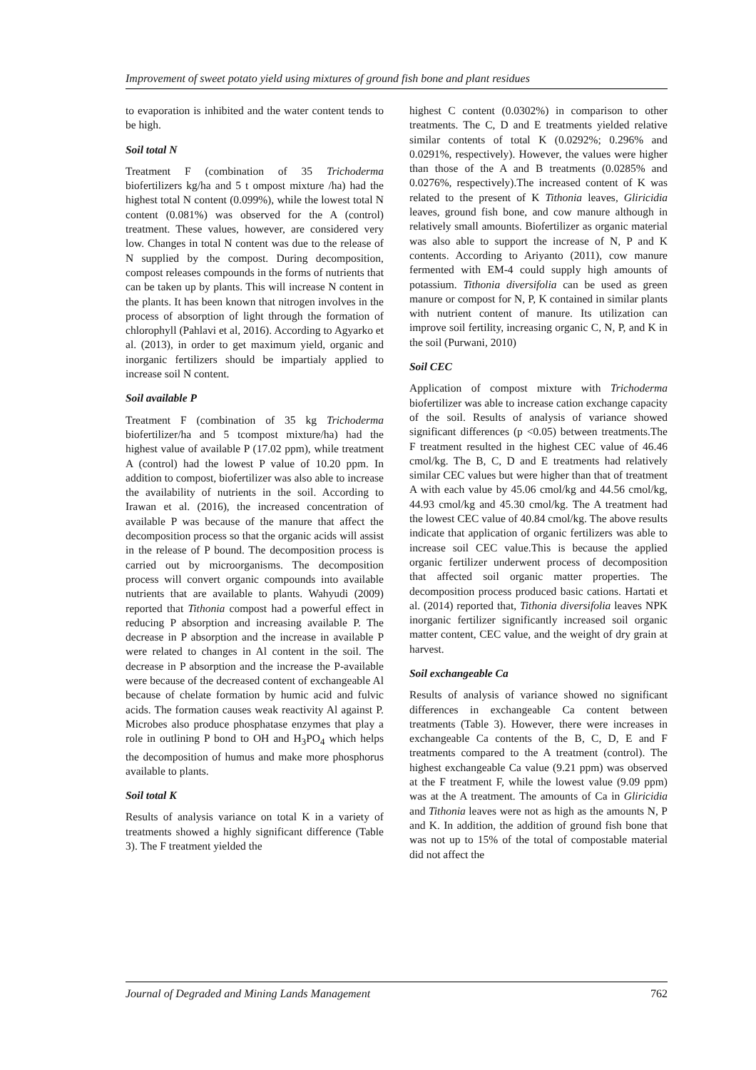Improvement of sweet potato yield using mixtures of ground fish bone and plant residues
to evaporation is inhibited and the water content tends to be high.
Soil total N
Treatment F (combination of 35 Trichoderma biofertilizers kg/ha and 5 t ompost mixture /ha) had the highest total N content (0.099%), while the lowest total N content (0.081%) was observed for the A (control) treatment. These values, however, are considered very low. Changes in total N content was due to the release of N supplied by the compost. During decomposition, compost releases compounds in the forms of nutrients that can be taken up by plants. This will increase N content in the plants. It has been known that nitrogen involves in the process of absorption of light through the formation of chlorophyll (Pahlavi et al, 2016). According to Agyarko et al. (2013), in order to get maximum yield, organic and inorganic fertilizers should be impartialy applied to increase soil N content.
Soil available P
Treatment F (combination of 35 kg Trichoderma biofertilizer/ha and 5 tcompost mixture/ha) had the highest value of available P (17.02 ppm), while treatment A (control) had the lowest P value of 10.20 ppm. In addition to compost, biofertilizer was also able to increase the availability of nutrients in the soil. According to Irawan et al. (2016), the increased concentration of available P was because of the manure that affect the decomposition process so that the organic acids will assist in the release of P bound. The decomposition process is carried out by microorganisms. The decomposition process will convert organic compounds into available nutrients that are available to plants. Wahyudi (2009) reported that Tithonia compost had a powerful effect in reducing P absorption and increasing available P. The decrease in P absorption and the increase in available P were related to changes in Al content in the soil. The decrease in P absorption and the increase the P-available were because of the decreased content of exchangeable Al because of chelate formation by humic acid and fulvic acids. The formation causes weak reactivity Al against P. Microbes also produce phosphatase enzymes that play a role in outlining P bond to OH and H<sub>3</sub>PO<sub>4</sub> which helps the decomposition of humus and make more phosphorus available to plants.
Soil total K
Results of analysis variance on total K in a variety of treatments showed a highly significant difference (Table 3). The F treatment yielded the
highest C content (0.0302%) in comparison to other treatments. The C, D and E treatments yielded relative similar contents of total K (0.0292%; 0.296% and 0.0291%, respectively). However, the values were higher than those of the A and B treatments (0.0285% and 0.0276%, respectively).The increased content of K was related to the present of K Tithonia leaves, Gliricidia leaves, ground fish bone, and cow manure although in relatively small amounts. Biofertilizer as organic material was also able to support the increase of N, P and K contents. According to Ariyanto (2011), cow manure fermented with EM-4 could supply high amounts of potassium. Tithonia diversifolia can be used as green manure or compost for N, P, K contained in similar plants with nutrient content of manure. Its utilization can improve soil fertility, increasing organic C, N, P, and K in the soil (Purwani, 2010)
Soil CEC
Application of compost mixture with Trichoderma biofertilizer was able to increase cation exchange capacity of the soil. Results of analysis of variance showed significant differences (p <0.05) between treatments.The F treatment resulted in the highest CEC value of 46.46 cmol/kg. The B, C, D and E treatments had relatively similar CEC values but were higher than that of treatment A with each value by 45.06 cmol/kg and 44.56 cmol/kg, 44.93 cmol/kg and 45.30 cmol/kg. The A treatment had the lowest CEC value of 40.84 cmol/kg. The above results indicate that application of organic fertilizers was able to increase soil CEC value.This is because the applied organic fertilizer underwent process of decomposition that affected soil organic matter properties. The decomposition process produced basic cations. Hartati et al. (2014) reported that, Tithonia diversifolia leaves NPK inorganic fertilizer significantly increased soil organic matter content, CEC value, and the weight of dry grain at harvest.
Soil exchangeable Ca
Results of analysis of variance showed no significant differences in exchangeable Ca content between treatments (Table 3). However, there were increases in exchangeable Ca contents of the B, C, D, E and F treatments compared to the A treatment (control). The highest exchangeable Ca value (9.21 ppm) was observed at the F treatment F, while the lowest value (9.09 ppm) was at the A treatment. The amounts of Ca in Gliricidia and Tithonia leaves were not as high as the amounts N, P and K. In addition, the addition of ground fish bone that was not up to 15% of the total of compostable material did not affect the
Journal of Degraded and Mining Lands Management 762